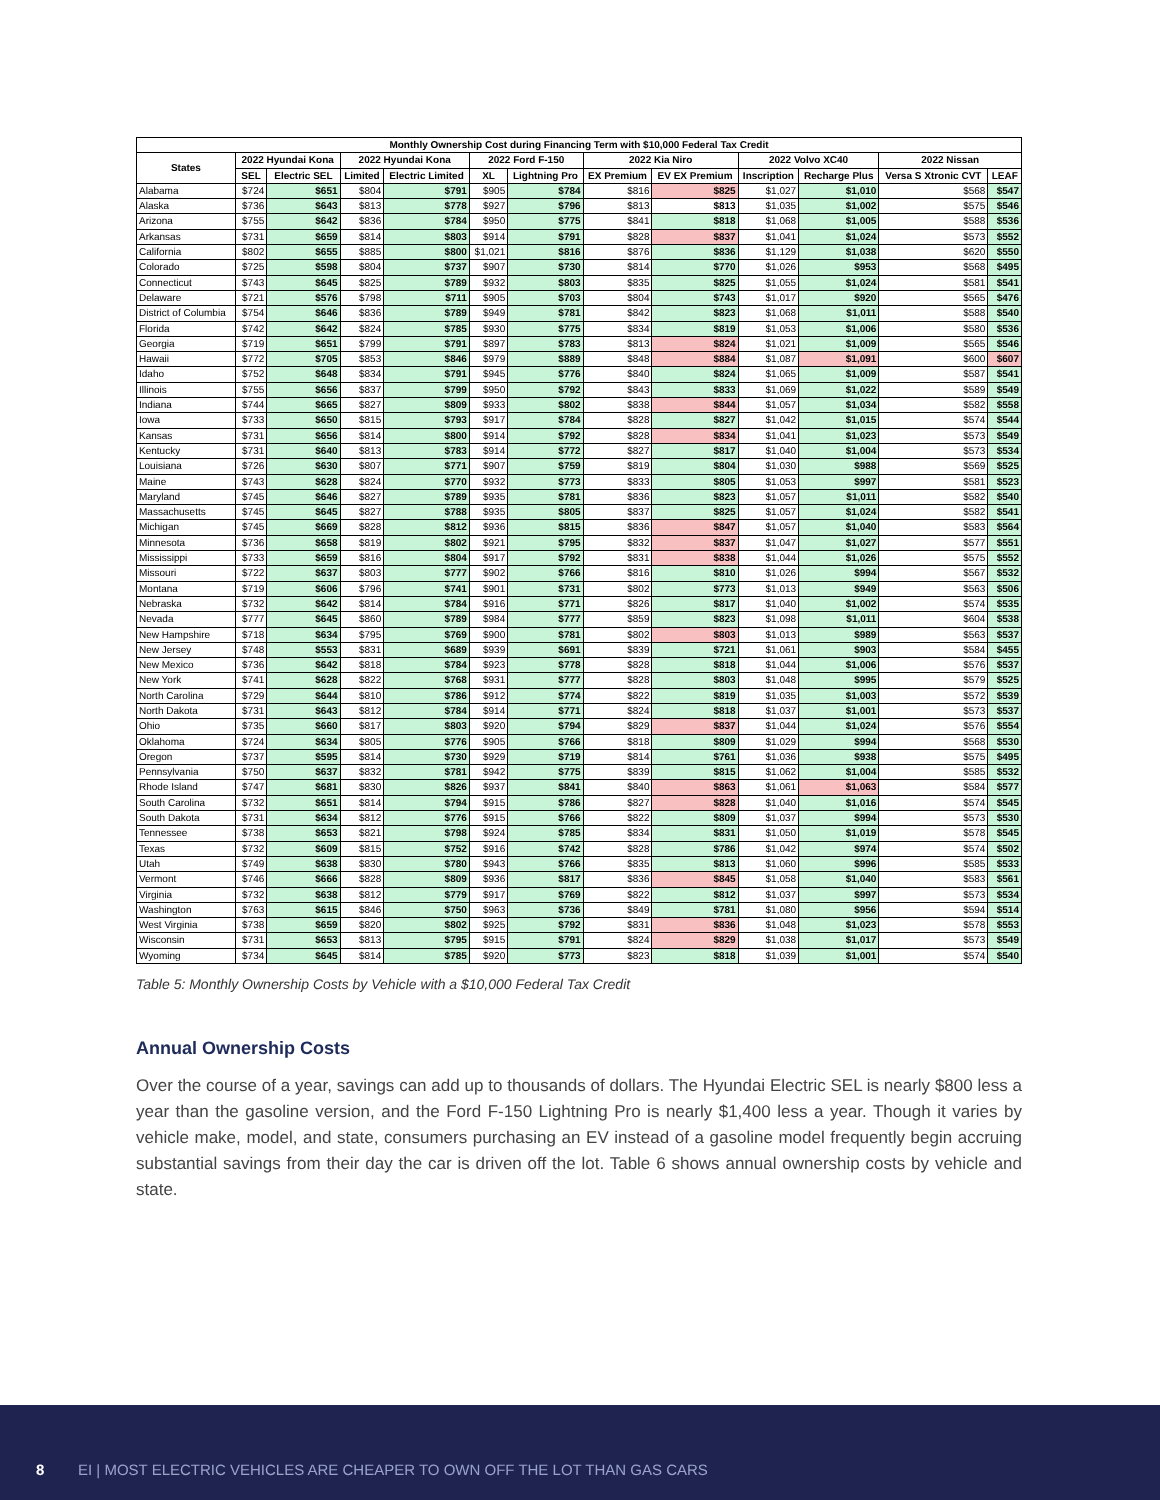| Monthly Ownership Cost during Financing Term with $10,000 Federal Tax Credit | | | | | | | | | | | | |
| --- | --- | --- | --- | --- | --- | --- | --- | --- | --- | --- | --- | --- |
| States | 2022 Hyundai Kona | | 2022 Hyundai Kona | | 2022 Ford F-150 | | 2022 Kia Niro | | 2022 Volvo XC40 | | 2022 Nissan | |
| | SEL | Electric SEL | Limited | Electric Limited | XL | Lightning Pro | EX Premium | EV EX Premium | Inscription | Recharge Plus | Versa S Xtronic CVT | LEAF |
| Alabama | $724 | $651 | $804 | $791 | $905 | $784 | $816 | $825 | $1,027 | $1,010 | $568 | $547 |
| Alaska | $736 | $643 | $813 | $778 | $927 | $796 | $813 | $813 | $1,035 | $1,002 | $575 | $546 |
| Arizona | $755 | $642 | $836 | $784 | $950 | $775 | $841 | $818 | $1,068 | $1,005 | $588 | $536 |
| Arkansas | $731 | $659 | $814 | $803 | $914 | $791 | $828 | $837 | $1,041 | $1,024 | $573 | $552 |
| California | $802 | $655 | $885 | $800 | $1,021 | $816 | $876 | $836 | $1,129 | $1,038 | $620 | $550 |
| Colorado | $725 | $598 | $804 | $737 | $907 | $730 | $814 | $770 | $1,026 | $953 | $568 | $495 |
| Connecticut | $743 | $645 | $825 | $789 | $932 | $803 | $835 | $825 | $1,055 | $1,024 | $581 | $541 |
| Delaware | $721 | $576 | $798 | $711 | $905 | $703 | $804 | $743 | $1,017 | $920 | $565 | $476 |
| District of Columbia | $754 | $646 | $836 | $789 | $949 | $781 | $842 | $823 | $1,068 | $1,011 | $588 | $540 |
| Florida | $742 | $642 | $824 | $785 | $930 | $775 | $834 | $819 | $1,053 | $1,006 | $580 | $536 |
| Georgia | $719 | $651 | $799 | $791 | $897 | $783 | $813 | $824 | $1,021 | $1,009 | $565 | $546 |
| Hawaii | $772 | $705 | $853 | $846 | $979 | $889 | $848 | $884 | $1,087 | $1,091 | $600 | $607 |
| Idaho | $752 | $648 | $834 | $791 | $945 | $776 | $840 | $824 | $1,065 | $1,009 | $587 | $541 |
| Illinois | $755 | $656 | $837 | $799 | $950 | $792 | $843 | $833 | $1,069 | $1,022 | $589 | $549 |
| Indiana | $744 | $665 | $827 | $809 | $933 | $802 | $838 | $844 | $1,057 | $1,034 | $582 | $558 |
| Iowa | $733 | $650 | $815 | $793 | $917 | $784 | $828 | $827 | $1,042 | $1,015 | $574 | $544 |
| Kansas | $731 | $656 | $814 | $800 | $914 | $792 | $828 | $834 | $1,041 | $1,023 | $573 | $549 |
| Kentucky | $731 | $640 | $813 | $783 | $914 | $772 | $827 | $817 | $1,040 | $1,004 | $573 | $534 |
| Louisiana | $726 | $630 | $807 | $771 | $907 | $759 | $819 | $804 | $1,030 | $988 | $569 | $525 |
| Maine | $743 | $628 | $824 | $770 | $932 | $773 | $833 | $805 | $1,053 | $997 | $581 | $523 |
| Maryland | $745 | $646 | $827 | $789 | $935 | $781 | $836 | $823 | $1,057 | $1,011 | $582 | $540 |
| Massachusetts | $745 | $645 | $827 | $788 | $935 | $805 | $837 | $825 | $1,057 | $1,024 | $582 | $541 |
| Michigan | $745 | $669 | $828 | $812 | $936 | $815 | $836 | $847 | $1,057 | $1,040 | $583 | $564 |
| Minnesota | $736 | $658 | $819 | $802 | $921 | $795 | $832 | $837 | $1,047 | $1,027 | $577 | $551 |
| Mississippi | $733 | $659 | $816 | $804 | $917 | $792 | $831 | $838 | $1,044 | $1,026 | $575 | $552 |
| Missouri | $722 | $637 | $803 | $777 | $902 | $766 | $816 | $810 | $1,026 | $994 | $567 | $532 |
| Montana | $719 | $606 | $796 | $741 | $901 | $731 | $802 | $773 | $1,013 | $949 | $563 | $506 |
| Nebraska | $732 | $642 | $814 | $784 | $916 | $771 | $826 | $817 | $1,040 | $1,002 | $574 | $535 |
| Nevada | $777 | $645 | $860 | $789 | $984 | $777 | $859 | $823 | $1,098 | $1,011 | $604 | $538 |
| New Hampshire | $718 | $634 | $795 | $769 | $900 | $781 | $802 | $803 | $1,013 | $989 | $563 | $537 |
| New Jersey | $748 | $553 | $831 | $689 | $939 | $691 | $839 | $721 | $1,061 | $903 | $584 | $455 |
| New Mexico | $736 | $642 | $818 | $784 | $923 | $778 | $828 | $818 | $1,044 | $1,006 | $576 | $537 |
| New York | $741 | $628 | $822 | $768 | $931 | $777 | $828 | $803 | $1,048 | $995 | $579 | $525 |
| North Carolina | $729 | $644 | $810 | $786 | $912 | $774 | $822 | $819 | $1,035 | $1,003 | $572 | $539 |
| North Dakota | $731 | $643 | $812 | $784 | $914 | $771 | $824 | $818 | $1,037 | $1,001 | $573 | $537 |
| Ohio | $735 | $660 | $817 | $803 | $920 | $794 | $829 | $837 | $1,044 | $1,024 | $576 | $554 |
| Oklahoma | $724 | $634 | $805 | $776 | $905 | $766 | $818 | $809 | $1,029 | $994 | $568 | $530 |
| Oregon | $737 | $595 | $814 | $730 | $929 | $719 | $814 | $761 | $1,036 | $938 | $575 | $495 |
| Pennsylvania | $750 | $637 | $832 | $781 | $942 | $775 | $839 | $815 | $1,062 | $1,004 | $585 | $532 |
| Rhode Island | $747 | $681 | $830 | $826 | $937 | $841 | $840 | $863 | $1,061 | $1,063 | $584 | $577 |
| South Carolina | $732 | $651 | $814 | $794 | $915 | $786 | $827 | $828 | $1,040 | $1,016 | $574 | $545 |
| South Dakota | $731 | $634 | $812 | $776 | $915 | $766 | $822 | $809 | $1,037 | $994 | $573 | $530 |
| Tennessee | $738 | $653 | $821 | $798 | $924 | $785 | $834 | $831 | $1,050 | $1,019 | $578 | $545 |
| Texas | $732 | $609 | $815 | $752 | $916 | $742 | $828 | $786 | $1,042 | $974 | $574 | $502 |
| Utah | $749 | $638 | $830 | $780 | $943 | $766 | $835 | $813 | $1,060 | $996 | $585 | $533 |
| Vermont | $746 | $666 | $828 | $809 | $936 | $817 | $836 | $845 | $1,058 | $1,040 | $583 | $561 |
| Virginia | $732 | $638 | $812 | $779 | $917 | $769 | $822 | $812 | $1,037 | $997 | $573 | $534 |
| Washington | $763 | $615 | $846 | $750 | $963 | $736 | $849 | $781 | $1,080 | $956 | $594 | $514 |
| West Virginia | $738 | $659 | $820 | $802 | $925 | $792 | $831 | $836 | $1,048 | $1,023 | $578 | $553 |
| Wisconsin | $731 | $653 | $813 | $795 | $915 | $791 | $824 | $829 | $1,038 | $1,017 | $573 | $549 |
| Wyoming | $734 | $645 | $814 | $785 | $920 | $773 | $823 | $818 | $1,039 | $1,001 | $574 | $540 |
Table 5: Monthly Ownership Costs by Vehicle with a $10,000 Federal Tax Credit
Annual Ownership Costs
Over the course of a year, savings can add up to thousands of dollars. The Hyundai Electric SEL is nearly $800 less a year than the gasoline version, and the Ford F-150 Lightning Pro is nearly $1,400 less a year. Though it varies by vehicle make, model, and state, consumers purchasing an EV instead of a gasoline model frequently begin accruing substantial savings from their day the car is driven off the lot. Table 6 shows annual ownership costs by vehicle and state.
8 EI | MOST ELECTRIC VEHICLES ARE CHEAPER TO OWN OFF THE LOT THAN GAS CARS